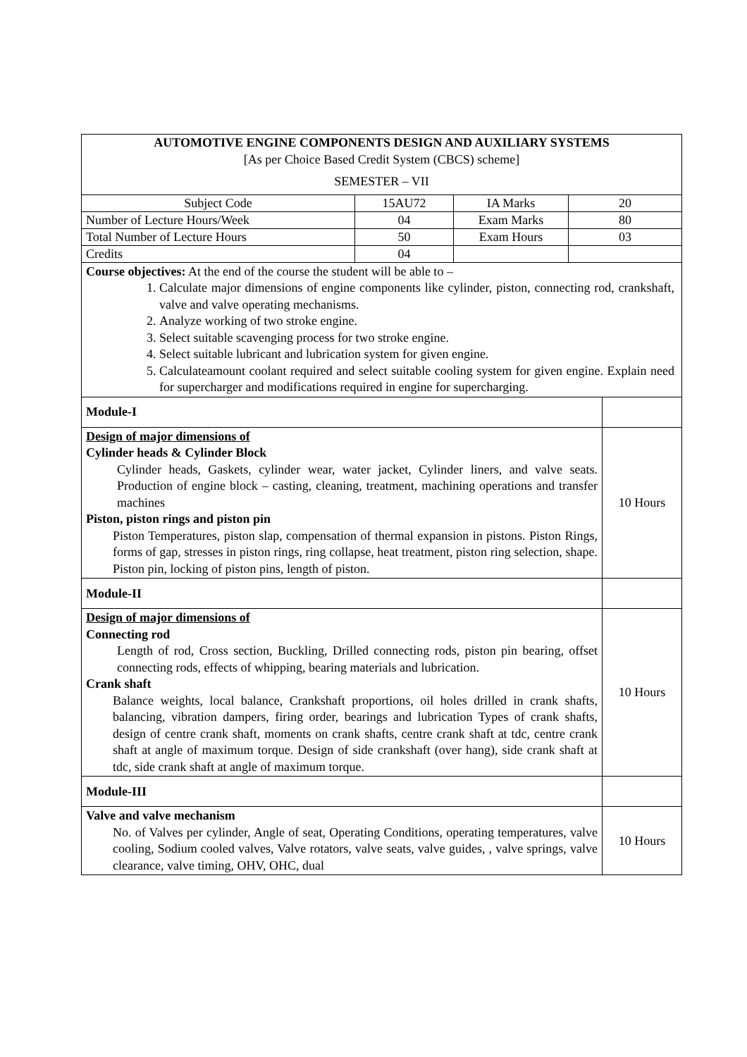| AUTOMOTIVE ENGINE COMPONENTS DESIGN AND AUXILIARY SYSTEMS [As per Choice Based Credit System (CBCS) scheme] SEMESTER – VII | | | |
| Subject Code | 15AU72 | IA Marks | 20 |
| Number of Lecture Hours/Week | 04 | Exam Marks | 80 |
| Total Number of Lecture Hours | 50 | Exam Hours | 03 |
| Credits | 04 | | |
| Course objectives: At the end of the course the student will be able to – 1. Calculate major dimensions of engine components like cylinder, piston, connecting rod, crankshaft, valve and valve operating mechanisms. 2. Analyze working of two stroke engine. 3. Select suitable scavenging process for two stroke engine. 4. Select suitable lubricant and lubrication system for given engine. 5. Calculateamount coolant required and select suitable cooling system for given engine. Explain need for supercharger and modifications required in engine for supercharging. | |
| Module-I | |
| Design of major dimensions of Cylinder heads & Cylinder Block Cylinder heads, Gaskets, cylinder wear, water jacket, Cylinder liners, and valve seats. Production of engine block – casting, cleaning, treatment, machining operations and transfer machines Piston, piston rings and piston pin Piston Temperatures, piston slap, compensation of thermal expansion in pistons. Piston Rings, forms of gap, stresses in piston rings, ring collapse, heat treatment, piston ring selection, shape. Piston pin, locking of piston pins, length of piston. | 10 Hours |
| Module-II | |
| Design of major dimensions of Connecting rod Length of rod, Cross section, Buckling, Drilled connecting rods, piston pin bearing, offset connecting rods, effects of whipping, bearing materials and lubrication. Crank shaft Balance weights, local balance, Crankshaft proportions, oil holes drilled in crank shafts, balancing, vibration dampers, firing order, bearings and lubrication Types of crank shafts, design of centre crank shaft, moments on crank shafts, centre crank shaft at tdc, centre crank shaft at angle of maximum torque. Design of side crankshaft (over hang), side crank shaft at tdc, side crank shaft at angle of maximum torque. | 10 Hours |
| Module-III | |
| Valve and valve mechanism No. of Valves per cylinder, Angle of seat, Operating Conditions, operating temperatures, valve cooling, Sodium cooled valves, Valve rotators, valve seats, valve guides, , valve springs, valve clearance, valve timing, OHV, OHC, dual | 10 Hours |